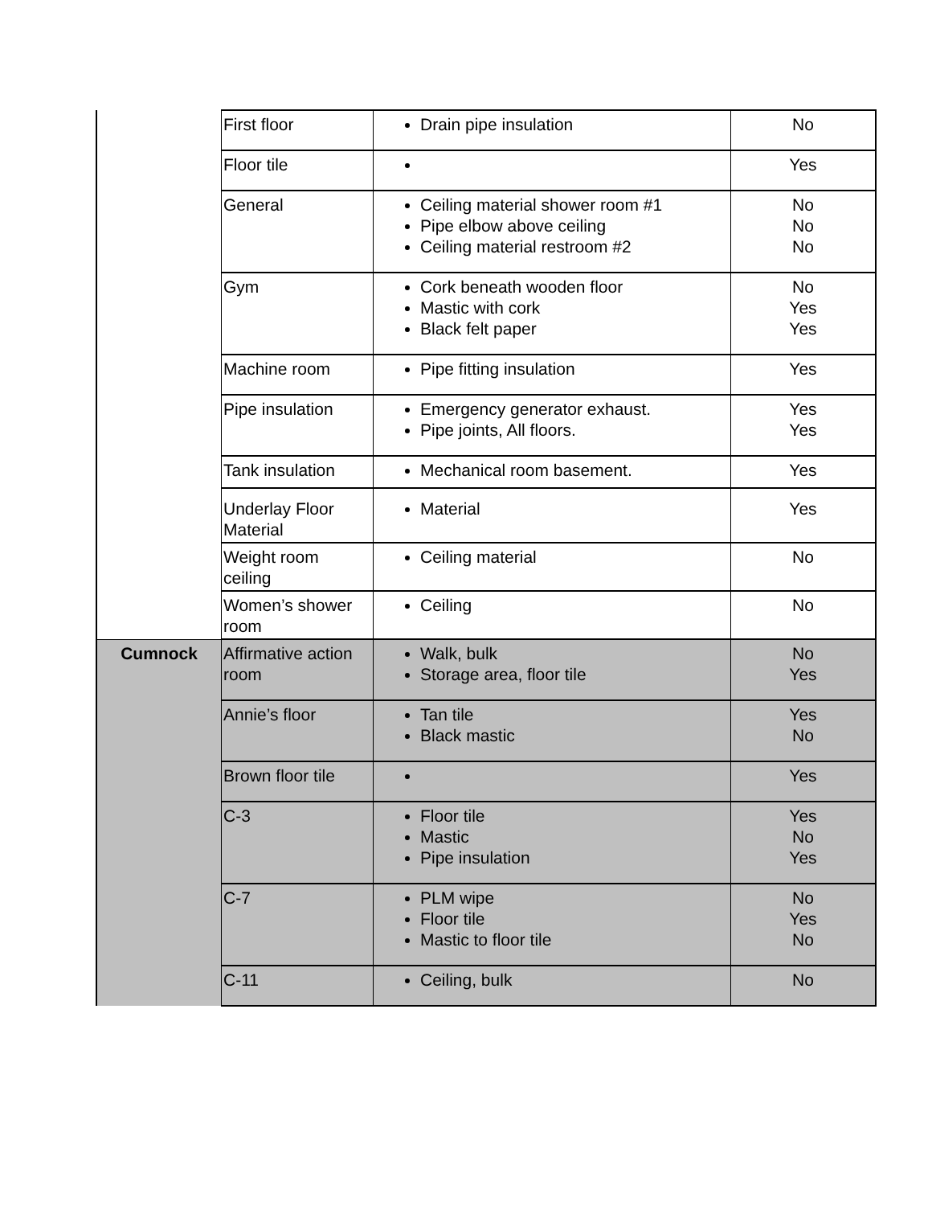| | First floor | Drain pipe insulation | No |
| | Floor tile | | Yes |
| | General | Ceiling material shower room #1 Pipe elbow above ceiling Ceiling material restroom #2 | No No No |
| | Gym | Cork beneath wooden floor Mastic with cork Black felt paper | No Yes Yes |
| | Machine room | Pipe fitting insulation | Yes |
| | Pipe insulation | Emergency generator exhaust. Pipe joints, All floors. | Yes Yes |
| | Tank insulation | Mechanical room basement. | Yes |
| | Underlay Floor Material | Material | Yes |
| | Weight room ceiling | Ceiling material | No |
| | Women’s shower room | Ceiling | No |
| Cumnock | Affirmative action room | Walk, bulk Storage area, floor tile | No Yes |
| | Annie’s floor | Tan tile Black mastic | Yes No |
| | Brown floor tile | | Yes |
| | C-3 | Floor tile Mastic Pipe insulation | Yes No Yes |
| | C-7 | PLM wipe Floor tile Mastic to floor tile | No Yes No |
| | C-11 | Ceiling, bulk | No |